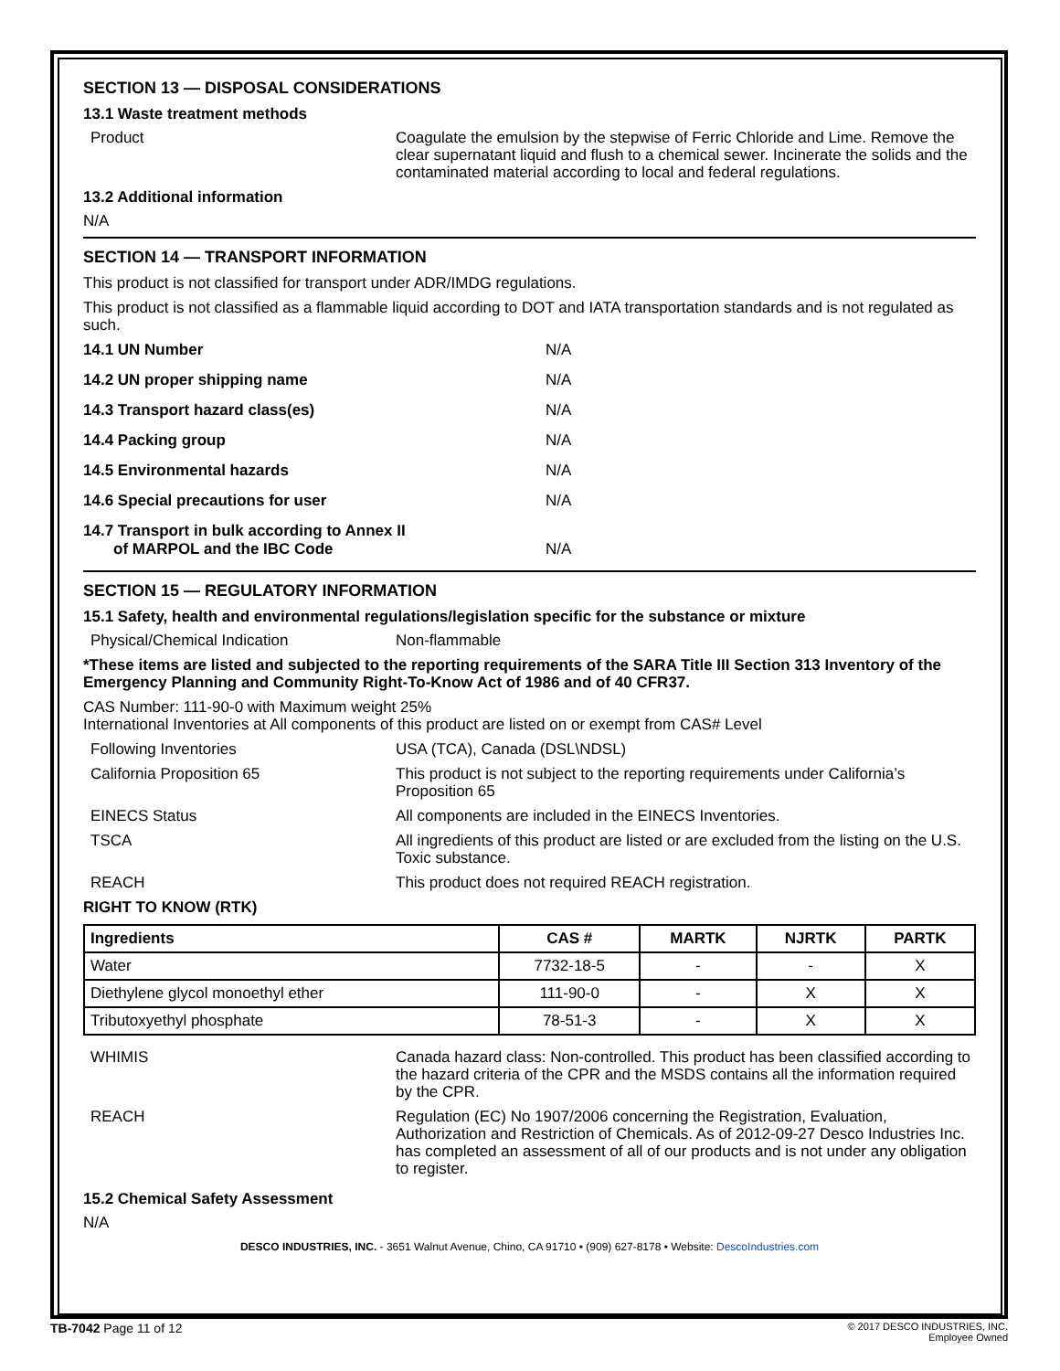SECTION 13 — DISPOSAL CONSIDERATIONS
13.1 Waste treatment methods
Product Coagulate the emulsion by the stepwise of Ferric Chloride and Lime. Remove the clear supernatant liquid and flush to a chemical sewer. Incinerate the solids and the contaminated material according to local and federal regulations.
13.2 Additional information
N/A
SECTION 14 — TRANSPORT INFORMATION
This product is not classified for transport under ADR/IMDG regulations.
This product is not classified as a flammable liquid according to DOT and IATA transportation standards and is not regulated as such.
14.1 UN Number N/A
14.2 UN proper shipping name N/A
14.3 Transport hazard class(es) N/A
14.4 Packing group N/A
14.5 Environmental hazards N/A
14.6 Special precautions for user N/A
14.7 Transport in bulk according to Annex II
of MARPOL and the IBC Code
N/A
SECTION 15 — REGULATORY INFORMATION
15.1 Safety, health and environmental regulations/legislation specific for the substance or mixture
Physical/Chemical Indication Non-flammable
*These items are listed and subjected to the reporting requirements of the SARA Title III Section 313 Inventory of the Emergency Planning and Community Right-To-Know Act of 1986 and of 40 CFR37.
CAS Number: 111-90-0 with Maximum weight 25%
International Inventories at All components of this product are listed on or exempt from CAS# Level
Following Inventories USA (TCA), Canada (DSL\NDSL)
California Proposition 65 This product is not subject to the reporting requirements under California’s Proposition 65
EINECS Status All components are included in the EINECS Inventories.
TSCA All ingredients of this product are listed or are excluded from the listing on the U.S. Toxic substance.
REACH This product does not required REACH registration.
RIGHT TO KNOW (RTK)
| Ingredients | CAS # | MARTK | NJRTK | PARTK |
| --- | --- | --- | --- | --- |
| Water | 7732-18-5 | - | - | X |
| Diethylene glycol monoethyl ether | 111-90-0 | - | X | X |
| Tributoxyethyl phosphate | 78-51-3 | - | X | X |
WHIMIS Canada hazard class: Non-controlled. This product has been classified according to the hazard criteria of the CPR and the MSDS contains all the information required by the CPR.
REACH Regulation (EC) No 1907/2006 concerning the Registration, Evaluation, Authorization and Restriction of Chemicals. As of 2012-09-27 Desco Industries Inc. has completed an assessment of all of our products and is not under any obligation to register.
15.2 Chemical Safety Assessment
N/A
DESCO INDUSTRIES, INC. - 3651 Walnut Avenue, Chino, CA 91710 • (909) 627-8178 • Website: DescoIndustries.com
TB-7042 Page 11 of 12
© 2017 DESCO INDUSTRIES, INC.
Employee Owned